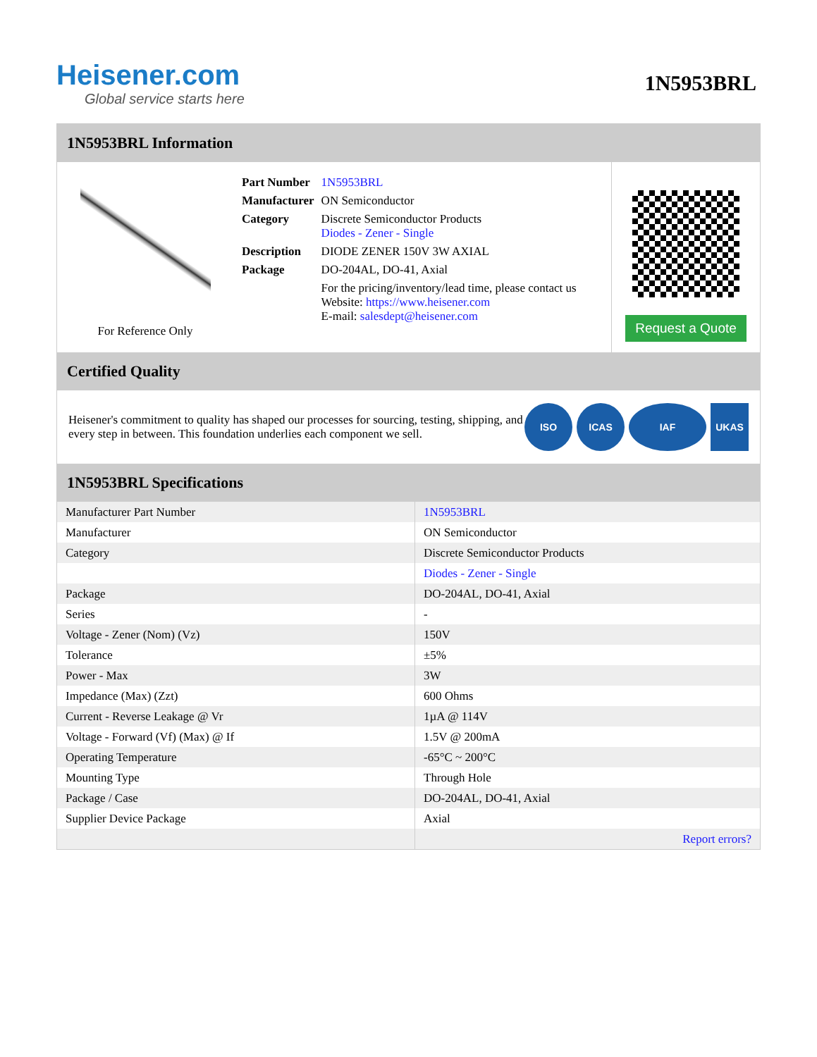Heisener.com
Global service starts here
1N5953BRL
1N5953BRL Information
For Reference Only
| Part Number | 1N5953BRL |
| Manufacturer | ON Semiconductor |
| Category | Discrete Semiconductor Products Diodes - Zener - Single |
| Description | DIODE ZENER 150V 3W AXIAL |
| Package | DO-204AL, DO-41, Axial |
| | For the pricing/inventory/lead time, please contact us Website: https://www.heisener.com E-mail: salesdept@heisener.com |
Request a Quote
Certified Quality
Heisener's commitment to quality has shaped our processes for sourcing, testing, shipping, and every step in between. This foundation underlies each component we sell.
ISO ICAS IAF UKAS
1N5953BRL Specifications
| Manufacturer Part Number | 1N5953BRL |
| Manufacturer | ON Semiconductor |
| Category | Discrete Semiconductor Products |
| | Diodes - Zener - Single |
| Package | DO-204AL, DO-41, Axial |
| Series | - |
| Voltage - Zener (Nom) (Vz) | 150V |
| Tolerance | ±5% |
| Power - Max | 3W |
| Impedance (Max) (Zzt) | 600 Ohms |
| Current - Reverse Leakage @ Vr | 1µA @ 114V |
| Voltage - Forward (Vf) (Max) @ If | 1.5V @ 200mA |
| Operating Temperature | -65°C ~ 200°C |
| Mounting Type | Through Hole |
| Package / Case | DO-204AL, DO-41, Axial |
| Supplier Device Package | Axial |
| | Report errors? |